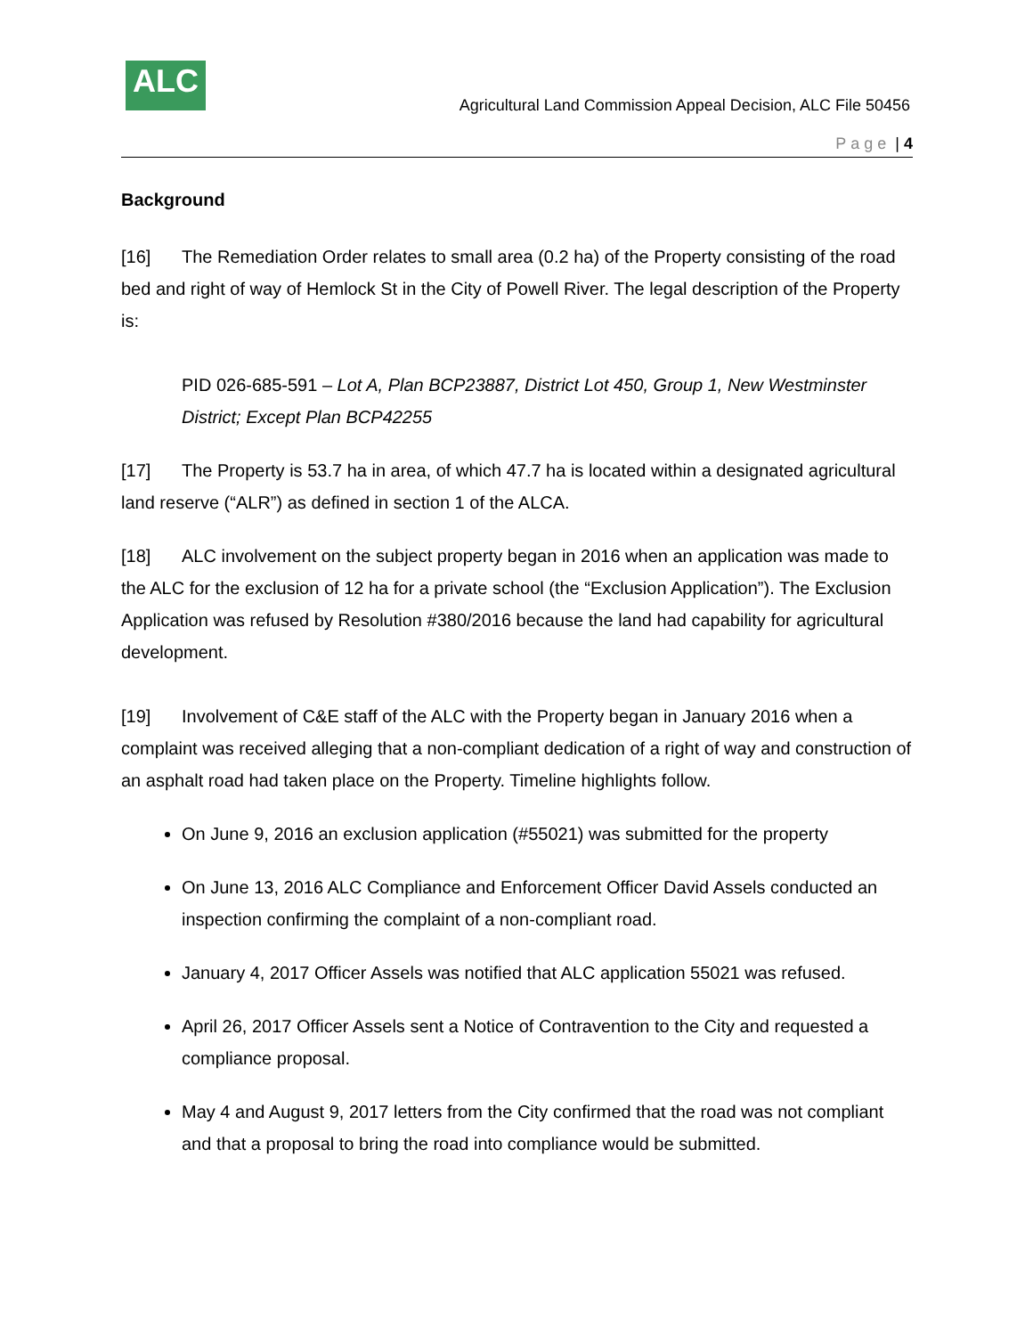ALC
Agricultural Land Commission Appeal Decision, ALC File 50456
Page | 4
Background
[16] The Remediation Order relates to small area (0.2 ha) of the Property consisting of the road bed and right of way of Hemlock St in the City of Powell River. The legal description of the Property is:
PID 026-685-591 – Lot A, Plan BCP23887, District Lot 450, Group 1, New Westminster District; Except Plan BCP42255
[17] The Property is 53.7 ha in area, of which 47.7 ha is located within a designated agricultural land reserve (“ALR”) as defined in section 1 of the ALCA.
[18] ALC involvement on the subject property began in 2016 when an application was made to the ALC for the exclusion of 12 ha for a private school (the “Exclusion Application”). The Exclusion Application was refused by Resolution #380/2016 because the land had capability for agricultural development.
[19] Involvement of C&E staff of the ALC with the Property began in January 2016 when a complaint was received alleging that a non-compliant dedication of a right of way and construction of an asphalt road had taken place on the Property. Timeline highlights follow.
On June 9, 2016 an exclusion application (#55021) was submitted for the property
On June 13, 2016 ALC Compliance and Enforcement Officer David Assels conducted an inspection confirming the complaint of a non-compliant road.
January 4, 2017 Officer Assels was notified that ALC application 55021 was refused.
April 26, 2017 Officer Assels sent a Notice of Contravention to the City and requested a compliance proposal.
May 4 and August 9, 2017 letters from the City confirmed that the road was not compliant and that a proposal to bring the road into compliance would be submitted.